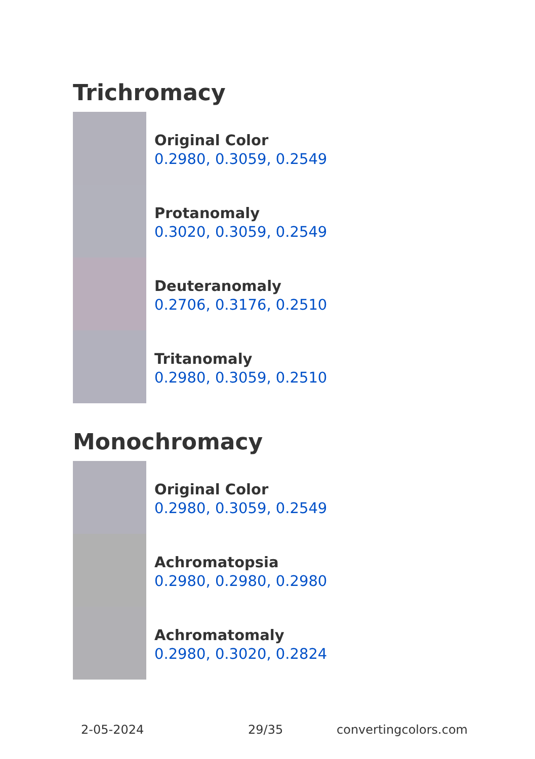Trichromacy
Original Color
0.2980, 0.3059, 0.2549
Protanomaly
0.3020, 0.3059, 0.2549
Deuteranomaly
0.2706, 0.3176, 0.2510
Tritanomaly
0.2980, 0.3059, 0.2510
Monochromacy
Original Color
0.2980, 0.3059, 0.2549
Achromatopsia
0.2980, 0.2980, 0.2980
Achromatomaly
0.2980, 0.3020, 0.2824
2-05-2024 29/35 convertingcolors.com